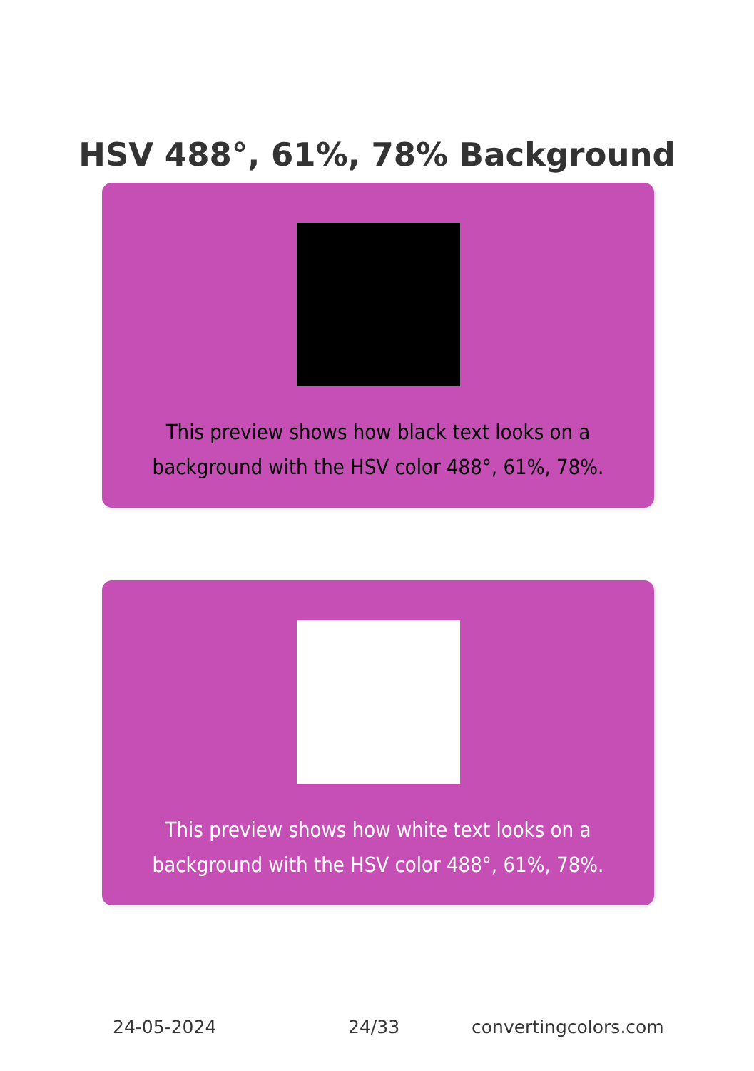HSV 488°, 61%, 78% Background
This preview shows how black text looks on a
background with the HSV color 488°, 61%, 78%.
This preview shows how white text looks on a
background with the HSV color 488°, 61%, 78%.
24-05-2024 24/33 convertingcolors.com